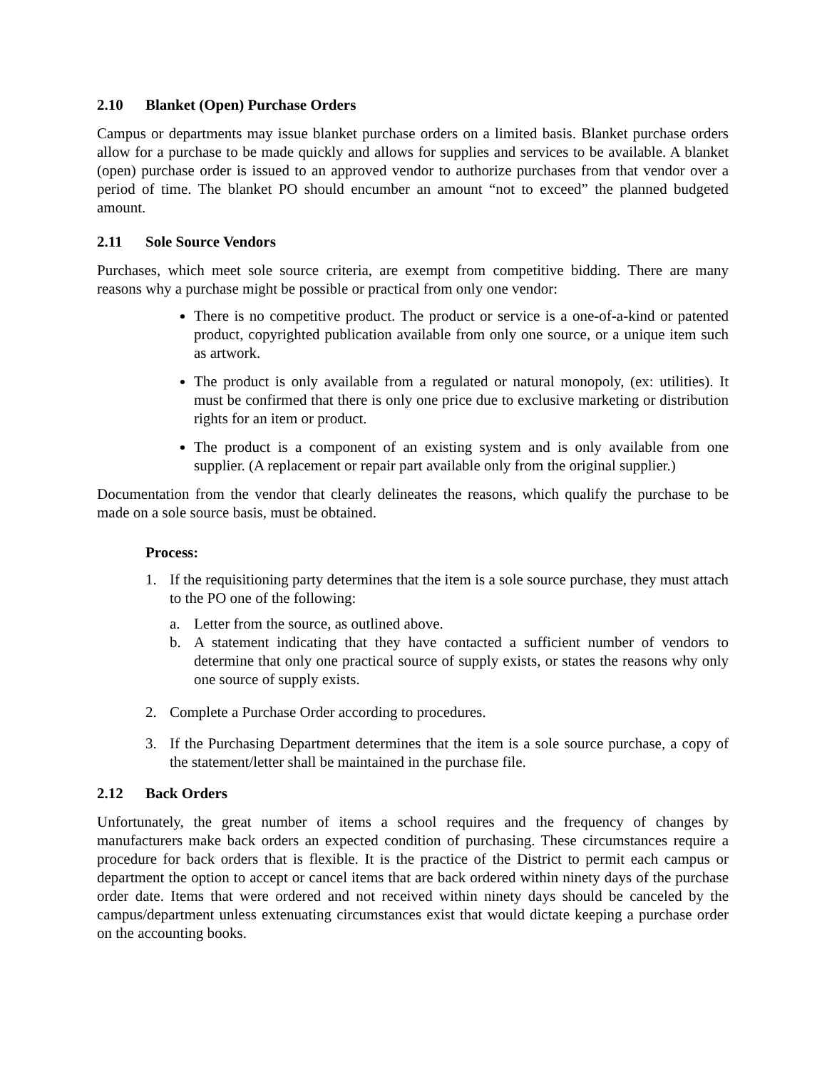2.10 Blanket (Open) Purchase Orders
Campus or departments may issue blanket purchase orders on a limited basis. Blanket purchase orders allow for a purchase to be made quickly and allows for supplies and services to be available. A blanket (open) purchase order is issued to an approved vendor to authorize purchases from that vendor over a period of time. The blanket PO should encumber an amount “not to exceed” the planned budgeted amount.
2.11 Sole Source Vendors
Purchases, which meet sole source criteria, are exempt from competitive bidding. There are many reasons why a purchase might be possible or practical from only one vendor:
There is no competitive product. The product or service is a one-of-a-kind or patented product, copyrighted publication available from only one source, or a unique item such as artwork.
The product is only available from a regulated or natural monopoly, (ex: utilities). It must be confirmed that there is only one price due to exclusive marketing or distribution rights for an item or product.
The product is a component of an existing system and is only available from one supplier. (A replacement or repair part available only from the original supplier.)
Documentation from the vendor that clearly delineates the reasons, which qualify the purchase to be made on a sole source basis, must be obtained.
Process:
1. If the requisitioning party determines that the item is a sole source purchase, they must attach to the PO one of the following:
a. Letter from the source, as outlined above.
b. A statement indicating that they have contacted a sufficient number of vendors to determine that only one practical source of supply exists, or states the reasons why only one source of supply exists.
2. Complete a Purchase Order according to procedures.
3. If the Purchasing Department determines that the item is a sole source purchase, a copy of the statement/letter shall be maintained in the purchase file.
2.12 Back Orders
Unfortunately, the great number of items a school requires and the frequency of changes by manufacturers make back orders an expected condition of purchasing. These circumstances require a procedure for back orders that is flexible. It is the practice of the District to permit each campus or department the option to accept or cancel items that are back ordered within ninety days of the purchase order date. Items that were ordered and not received within ninety days should be canceled by the campus/department unless extenuating circumstances exist that would dictate keeping a purchase order on the accounting books.